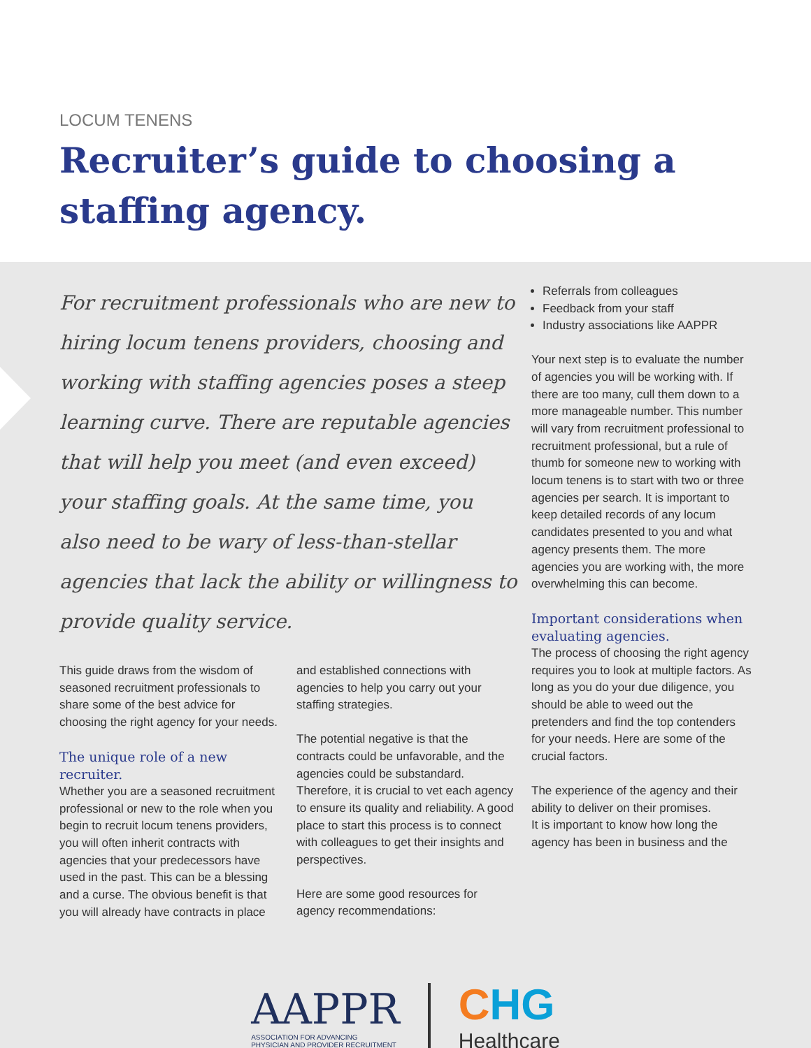LOCUM TENENS
Recruiter’s guide to choosing a staffing agency.
For recruitment professionals who are new to hiring locum tenens providers, choosing and working with staffing agencies poses a steep learning curve. There are reputable agencies that will help you meet (and even exceed) your staffing goals. At the same time, you also need to be wary of less-than-stellar agencies that lack the ability or willingness to provide quality service.
This guide draws from the wisdom of seasoned recruitment professionals to share some of the best advice for choosing the right agency for your needs.
The unique role of a new recruiter.
Whether you are a seasoned recruitment professional or new to the role when you begin to recruit locum tenens providers, you will often inherit contracts with agencies that your predecessors have used in the past. This can be a blessing and a curse. The obvious benefit is that you will already have contracts in place
and established connections with agencies to help you carry out your staffing strategies.
The potential negative is that the contracts could be unfavorable, and the agencies could be substandard. Therefore, it is crucial to vet each agency to ensure its quality and reliability. A good place to start this process is to connect with colleagues to get their insights and perspectives.
Here are some good resources for agency recommendations:
Referrals from colleagues
Feedback from your staff
Industry associations like AAPPR
Your next step is to evaluate the number of agencies you will be working with. If there are too many, cull them down to a more manageable number. This number will vary from recruitment professional to recruitment professional, but a rule of thumb for someone new to working with locum tenens is to start with two or three agencies per search. It is important to keep detailed records of any locum candidates presented to you and what agency presents them. The more agencies you are working with, the more overwhelming this can become.
Important considerations when evaluating agencies.
The process of choosing the right agency requires you to look at multiple factors. As long as you do your due diligence, you should be able to weed out the pretenders and find the top contenders for your needs. Here are some of the crucial factors.
The experience of the agency and their ability to deliver on their promises.
It is important to know how long the agency has been in business and the
AAPPR
ASSOCIATION FOR ADVANCING
PHYSICIAN AND PROVIDER RECRUITMENT
CHG
Healthcare